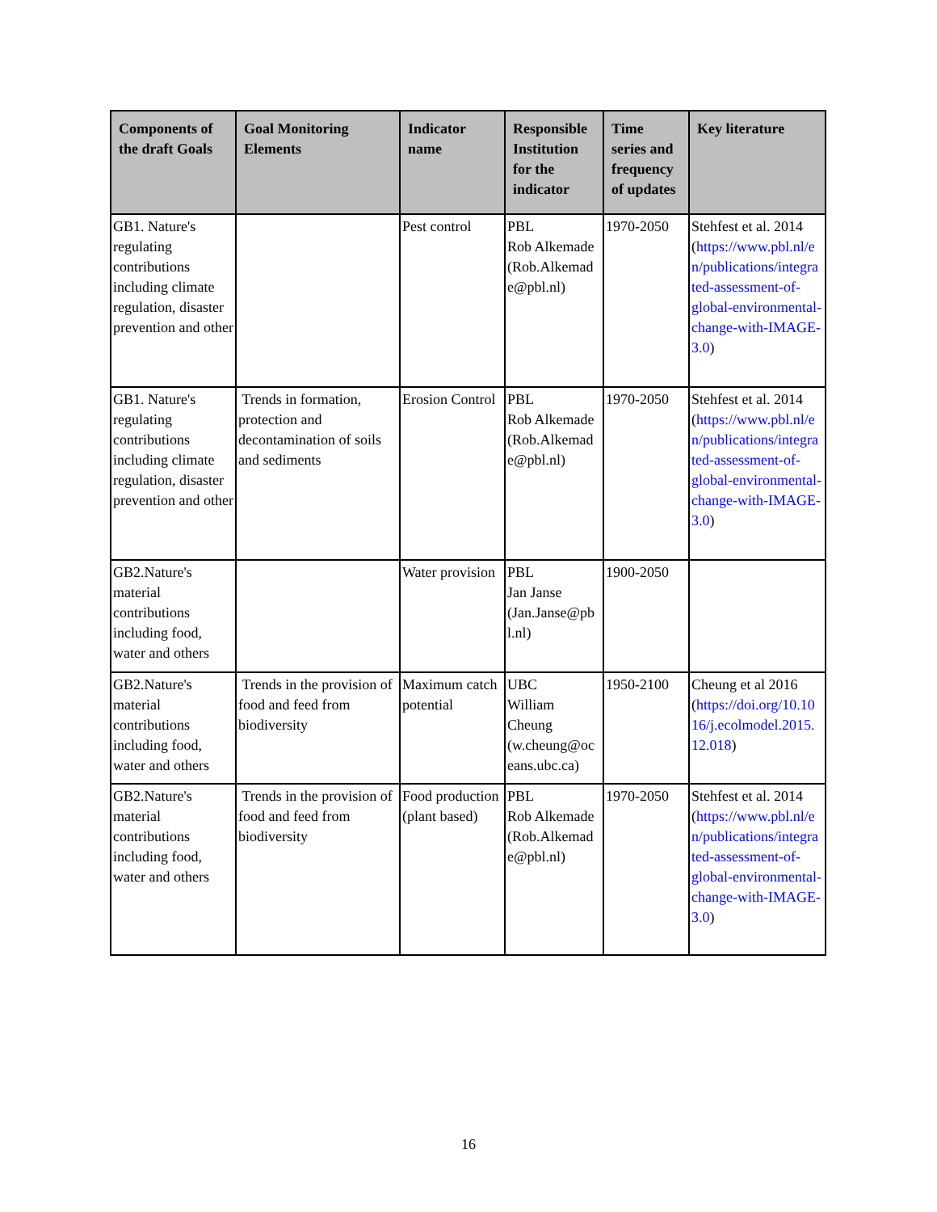| Components of the draft Goals | Goal Monitoring Elements | Indicator name | Responsible Institution for the indicator | Time series and frequency of updates | Key literature |
| --- | --- | --- | --- | --- | --- |
| GB1. Nature's regulating contributions including climate regulation, disaster prevention and other | | Pest control | PBL Rob Alkemade (Rob.Alkemad e@pbl.nl) | 1970-2050 | Stehfest et al. 2014 ( https://www.pbl.nl/e n/publications/integra ted-assessment-of-global-environmental-change-with-IMAGE-3.0 ) |
| GB1. Nature's regulating contributions including climate regulation, disaster prevention and other | Trends in formation, protection and decontamination of soils and sediments | Erosion Control | PBL Rob Alkemade (Rob.Alkemad e@pbl.nl) | 1970-2050 | Stehfest et al. 2014 ( https://www.pbl.nl/e n/publications/integra ted-assessment-of-global-environmental-change-with-IMAGE-3.0 ) |
| GB2.Nature's material contributions including food, water and others | | Water provision | PBL Jan Janse (Jan.Janse@pb l.nl) | 1900-2050 | |
| GB2.Nature's material contributions including food, water and others | Trends in the provision of food and feed from biodiversity | Maximum catch potential | UBC William Cheung (w.cheung@oc eans.ubc.ca) | 1950-2100 | Cheung et al 2016 ( https://doi.org/10.10 16/j.ecolmodel.2015. 12.018 ) |
| GB2.Nature's material contributions including food, water and others | Trends in the provision of food and feed from biodiversity | Food production (plant based) | PBL Rob Alkemade (Rob.Alkemad e@pbl.nl) | 1970-2050 | Stehfest et al. 2014 ( https://www.pbl.nl/e n/publications/integra ted-assessment-of-global-environmental-change-with-IMAGE-3.0 ) |
16